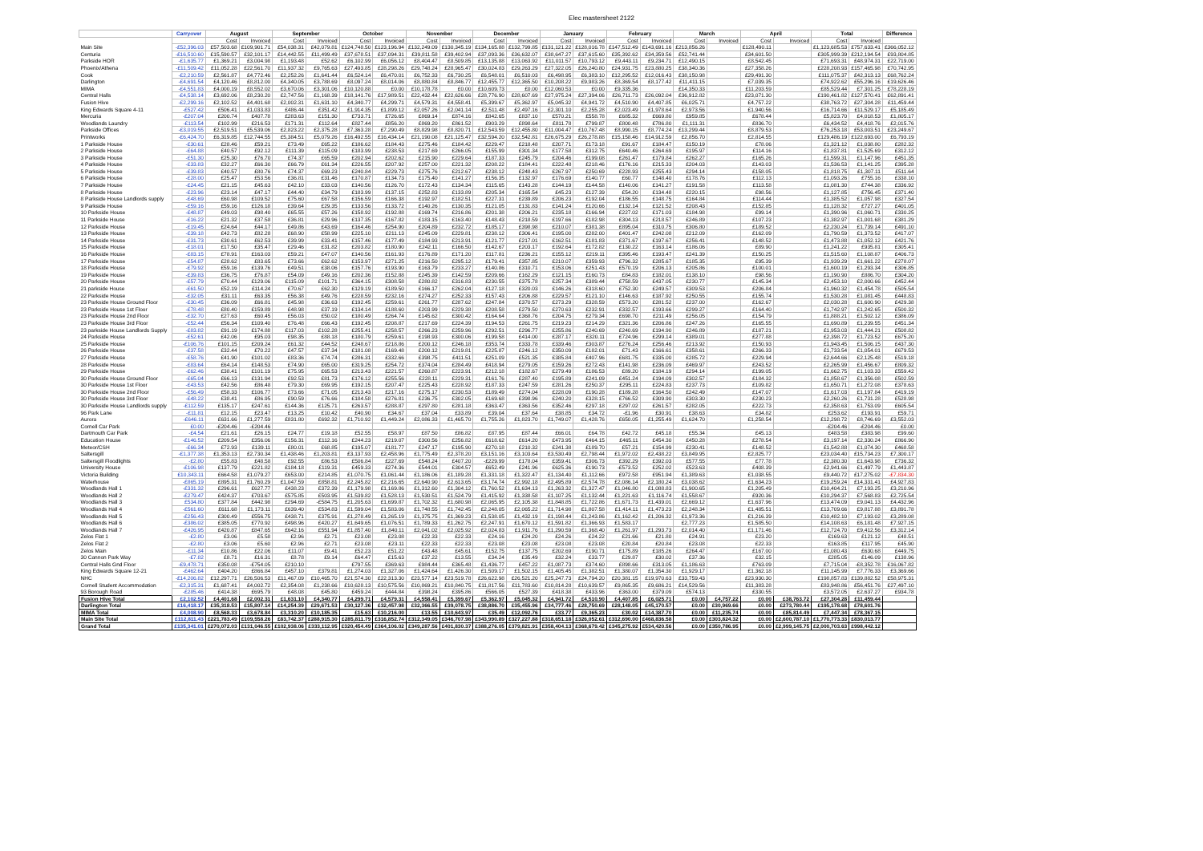Elec mastersheet 2122
| | Carryover | August | | September | | October | | November | | December | | January | | February | | March | | April | | Total | | Difference |
| --- | --- | --- | --- | --- | --- | --- | --- | --- | --- | --- | --- | --- | --- | --- | --- | --- | --- | --- | --- | --- | --- | --- |
| | | Cost | Invoiced | Cost | Invoiced | Cost | Invoiced | Cost | Invoiced | Cost | Invoiced | Cost | Invoiced | Cost | Invoiced | Cost | Invoiced | Cost | Invoiced | Cost | Invoiced | |
| Main Site | -£52,396.03 | £57,503.68 | £109,901.71 | £54,038.31 | £42,079.81 | £124,748.50 | £123,196.94 | £132,249.09 | £130,345.19 | £134,165.88 | £132,799.85 | £131,121.22 | £128,016.78 | £147,512.49 | £143,691.16 | £213,856.26 | | £128,490.11 | | £1,123,685.53 | £757,633.41 | £366,052.12 |
| Centuria | -£16,510.60 | £15,590.57 | £32,101.17 | £14,442.55 | £11,499.49 | £37,678.51 | £37,094.31 | £39,811.58 | £39,402.94 | £37,093.36 | £36,632.07 | £38,647.27 | £37,615.60 | £35,392.62 | £34,359.56 | £52,741.44 | | £34,601.50 | | £305,999.39 | £212,194.54 | £93,804.85 |
| Parkside HOR | -£1,635.77 | £1,369.21 | £3,004.98 | £1,193.48 | £52.62 | £6,102.99 | £6,056.12 | £8,404.47 | £8,509.85 | £13,135.88 | £13,063.92 | £11,011.57 | £10,793.12 | £9,443.11 | £9,234.71 | £12,490.15 | | £8,542.45 | | £71,693.31 | £48,974.31 | £22,719.00 |
| Phoenix/Athena | -£11,509.42 | £11,052.28 | £22,561.70 | £11,937.32 | £9,765.63 | £27,493.85 | £28,298.26 | £29,748.24 | £28,965.47 | £30,024.83 | £29,263.29 | £27,322.05 | £26,240.80 | £24,931.75 | £23,880.25 | £38,340.36 | | £27,358.26 | | £228,208.93 | £157,465.98 | £70,742.95 |
| Cook | -£2,210.59 | £2,561.87 | £4,772.46 | £2,252.26 | £1,641.44 | £6,524.14 | £6,470.01 | £6,752.33 | £6,730.25 | £6,548.01 | £6,510.03 | £6,498.95 | £6,383.10 | £12,295.52 | £12,016.43 | £38,150.98 | | £29,491.30 | | £111,075.37 | £42,313.13 | £68,762.24 |
| Darlington | -£4,691.54 | £4,120.46 | £8,812.00 | £4,340.05 | £3,788.69 | £8,097.24 | £8,014.06 | £8,880.84 | £8,846.77 | £12,455.77 | £12,365.50 | £10,208.22 | £9,983.26 | £8,369.54 | £8,177.42 | £11,411.15 | | £7,039.35 | | £74,922.62 | £55,296.16 | £19,626.46 |
| MIMA | -£4,551.83 | £4,000.19 | £8,552.02 | £3,670.06 | £3,301.06 | £10,120.88 | £0.00 | £10,178.78 | £0.00 | £10,609.73 | £0.00 | £12,060.53 | £0.00 | £9,335.36 | | £14,350.33 | | £11,203.59 | | £85,529.44 | £7,301.25 | £78,228.19 |
| Central Halls | -£4,538.14 | £3,692.06 | £8,230.20 | £2,747.56 | £1,168.39 | £18,141.76 | £17,989.51 | £22,432.44 | £22,626.66 | £28,776.90 | £28,607.69 | £27,975.24 | £27,394.06 | £26,711.73 | £26,092.04 | £36,912.82 | | £23,071.30 | | £190,461.82 | £127,570.41 | £62,891.41 |
| Fusion Hive | -£2,299.16 | £2,102.52 | £4,401.68 | £2,002.31 | £1,631.10 | £4,340.77 | £4,299.71 | £4,579.31 | £4,558.41 | £5,399.67 | £5,362.97 | £5,045.32 | £4,941.72 | £4,510.90 | £4,407.85 | £6,025.71 | | £4,757.22 | | £38,763.72 | £27,304.28 | £11,459.44 |
| King Edwards Square 4-11 | -£527.42 | £506.41 | £1,033.83 | £486.44 | £351.42 | £1,914.35 | £1,899.12 | £2,057.26 | £2,041.14 | £2,511.48 | £2,497.16 | £2,301.10 | £2,255.28 | £2,023.49 | £1,978.64 | £2,973.56 | | £1,940.56 | | £16,714.66 | £11,529.17 | £5,185.49 |
| Mercuria | -£207.04 | £200.74 | £407.78 | £283.63 | £151.30 | £733.71 | £726.65 | £869.14 | £874.16 | £842.65 | £837.10 | £570.21 | £558.78 | £685.32 | £669.80 | £959.85 | | £678.44 | | £5,823.70 | £4,018.53 | £1,805.17 |
| Woodlands Laundry | -£113.54 | £102.99 | £216.53 | £171.31 | £112.64 | £827.44 | £856.20 | £869.20 | £861.52 | £903.29 | £898.64 | £811.78 | £799.87 | £800.48 | £786.80 | £1,111.31 | | £836.70 | | £6,434.52 | £4,418.76 | £2,015.76 |
| Parkside Offices | -£3,019.55 | £2,519.51 | £5,539.06 | £2,823.22 | £2,375.28 | £7,363.28 | £7,290.49 | £8,829.98 | £8,820.71 | £12,543.59 | £12,455.80 | £11,004.47 | £10,767.48 | £8,990.15 | £8,774.24 | £13,299.44 | | £8,879.53 | | £76,253.18 | £53,003.51 | £23,249.67 |
| Printworks | -£6,424.70 | £6,319.85 | £12,744.55 | £5,384.51 | £5,079.26 | £16,492.55 | £16,434.14 | £21,190.08 | £21,125.47 | £32,594.20 | £32,542.81 | £26,675.29 | £26,278.88 | £15,158.46 | £14,912.59 | £2,856.70 | | £2,814.55 | | £129,486.19 | £122,693.00 | £6,793.19 |
| 1 Parkside House | -£30.61 | £28.46 | £59.21 | £73.49 | £65.22 | £186.62 | £184.43 | £275.46 | £184.42 | £229.47 | £218.48 | £207.71 | £173.18 | £91.67 | £184.47 | £150.19 | | £78.06 | | £1,321.12 | £1,038.80 | £282.32 |
| 2 Parkside House | -£64.88 | £40.57 | £92.12 | £111.39 | £115.09 | £183.99 | £238.53 | £217.69 | £266.05 | £155.99 | £301.34 | £177.58 | £312.75 | £640.46 | £264.69 | £195.97 | | £114.16 | | £1,837.81 | £1,525.69 | £312.12 |
| 3 Parkside House | -£51.30 | £25.30 | £76.70 | £74.37 | £65.59 | £202.94 | £202.62 | £215.90 | £229.64 | £187.33 | £245.79 | £204.46 | £199.08 | £261.47 | £179.84 | £262.27 | | £165.26 | | £1,599.31 | £1,147.96 | £451.35 |
| 4 Parkside House | -£33.83 | £32.27 | £66.30 | £66.79 | £61.34 | £226.55 | £207.92 | £257.00 | £221.32 | £208.22 | £184.41 | £222.48 | £218.46 | £176.16 | £215.33 | £204.03 | | £143.03 | | £1,536.53 | £1,141.25 | £395.28 |
| 5 Parkside House | -£39.83 | £40.57 | £80.76 | £74.37 | £69.23 | £240.84 | £229.73 | £275.76 | £212.67 | £238.12 | £248.43 | £267.97 | £250.69 | £228.93 | £255.43 | £294.14 | | £158.05 | | £1,818.75 | £1,307.11 | £511.64 |
| 6 Parkside House | -£28.00 | £25.47 | £53.56 | £36.81 | £31.46 | £170.87 | £134.73 | £175.40 | £141.27 | £156.35 | £132.97 | £176.69 | £140.77 | £60.77 | £148.40 | £178.76 | | £112.13 | | £1,093.26 | £755.16 | £338.10 |
| 7 Parkside House | -£24.45 | £21.15 | £45.63 | £42.10 | £33.03 | £140.56 | £126.70 | £172.43 | £134.34 | £115.65 | £143.28 | £144.19 | £144.58 | £140.06 | £141.27 | £191.58 | | £113.58 | | £1,081.30 | £744.38 | £336.92 |
| 8 Parkside House | -£23.96 | £23.14 | £47.17 | £44.40 | £34.79 | £183.99 | £137.15 | £252.83 | £133.89 | £205.34 | £165.54 | £45.23 | £127.39 | £54.20 | £134.48 | £220.15 | | £98.56 | | £1,127.85 | £756.45 | £371.40 |
| 8 Parkside House Landlords supply | -£48.69 | £60.98 | £109.52 | £75.60 | £67.58 | £156.59 | £166.38 | £192.97 | £182.51 | £227.31 | £239.89 | £206.23 | £192.04 | £186.55 | £148.75 | £164.84 | | £114.44 | | £1,385.52 | £1,057.98 | £327.54 |
| 9 Parkside House | -£59.16 | £59.16 | £126.18 | £39.64 | £29.35 | £133.56 | £133.72 | £140.26 | £130.35 | £121.05 | £131.83 | £141.24 | £120.66 | £132.14 | £121.52 | £208.43 | | £152.85 | | £1,128.32 | £727.27 | £401.05 |
| 10 Parkside House | -£48.87 | £49.03 | £98.40 | £65.55 | £57.26 | £158.92 | £192.88 | £169.74 | £216.86 | £201.38 | £206.21 | £235.18 | £166.94 | £227.02 | £171.03 | £184.98 | | £99.14 | | £1,390.96 | £1,060.71 | £330.25 |
| 11 Parkside House | -£16.22 | £21.32 | £37.58 | £36.81 | £29.96 | £137.35 | £167.82 | £183.15 | £163.40 | £148.43 | £218.59 | £197.66 | £182.98 | £304.13 | £218.57 | £246.89 | | £107.23 | | £1,382.97 | £1,001.68 | £381.29 |
| 12 Parkside House | -£19.45 | £24.64 | £44.17 | £49.86 | £43.69 | £164.46 | £254.90 | £204.89 | £232.72 | £185.17 | £398.98 | £210.07 | £381.38 | £895.04 | £310.75 | £306.80 | | £189.52 | | £2,230.24 | £1,739.14 | £491.10 |
| 13 Parkside House | -£39.18 | £42.73 | £82.28 | £68.90 | £58.99 | £225.10 | £211.13 | £245.09 | £229.81 | £238.12 | £306.41 | £195.00 | £282.00 | £401.47 | £242.08 | £212.09 | | £162.09 | | £1,790.59 | £1,373.52 | £417.07 |
| 14 Parkside House | -£31.73 | £30.61 | £62.53 | £39.99 | £33.41 | £157.46 | £177.49 | £184.93 | £213.91 | £121.77 | £217.01 | £162.51 | £181.83 | £371.67 | £197.67 | £256.41 | | £148.52 | | £1,473.88 | £1,052.12 | £421.76 |
| 15 Parkside House | -£18.01 | £17.50 | £35.47 | £29.46 | £31.82 | £203.82 | £180.90 | £242.11 | £166.50 | £142.67 | £203.17 | £192.64 | £172.82 | £130.22 | £163.14 | £186.06 | | £89.90 | | £1,241.22 | £935.81 | £305.41 |
| 16 Parkside House | -£83.15 | £78.91 | £163.03 | £59.21 | £47.07 | £140.56 | £161.93 | £176.89 | £171.20 | £117.81 | £236.21 | £155.12 | £219.11 | £395.46 | £193.47 | £241.39 | | £150.25 | | £1,515.60 | £1,108.87 | £406.73 |
| 17 Parkside House | -£54.87 | £28.62 | £83.65 | £73.66 | £62.62 | £153.97 | £271.25 | £216.50 | £295.12 | £179.41 | £357.85 | £210.07 | £359.93 | £796.32 | £285.67 | £185.35 | | £95.39 | | £1,939.29 | £1,661.22 | £278.07 |
| 18 Parkside House | -£79.92 | £59.16 | £139.76 | £49.51 | £38.06 | £157.76 | £193.90 | £163.79 | £233.27 | £140.86 | £310.71 | £153.06 | £251.43 | £570.19 | £206.13 | £205.86 | | £100.01 | | £1,600.19 | £1,293.34 | £306.85 |
| 19 Parkside House | -£39.83 | £36.75 | £76.87 | £54.09 | £49.16 | £202.36 | £152.88 | £245.39 | £142.59 | £209.66 | £162.29 | £121.15 | £160.73 | £84.83 | £182.01 | £138.10 | | £98.56 | | £1,190.90 | £886.70 | £304.20 |
| 20 Parkside House | -£57.79 | £70.44 | £129.06 | £115.09 | £101.71 | £364.15 | £308.58 | £280.82 | £316.83 | £230.55 | £375.78 | £257.34 | £389.44 | £758.59 | £437.05 | £230.77 | | £145.34 | | £2,453.10 | £2,000.66 | £452.44 |
| 21 parkside House | -£61.50 | £52.19 | £114.24 | £70.67 | £62.30 | £129.19 | £189.50 | £166.17 | £262.04 | £127.18 | £320.03 | £146.26 | £318.60 | £752.30 | £249.57 | £309.53 | | £206.84 | | £1,960.32 | £1,454.78 | £505.54 |
| 22 Parkside House | -£32.05 | £31.11 | £63.35 | £56.38 | £49.76 | £228.59 | £232.16 | £274.27 | £252.33 | £157.43 | £206.88 | £229.57 | £121.10 | £146.63 | £187.92 | £250.55 | | £155.74 | | £1,530.28 | £1,081.45 | £448.83 |
| 23 Parkside House Ground Floor | -£30.45 | £36.09 | £66.81 | £45.98 | £36.63 | £192.45 | £259.61 | £261.77 | £287.62 | £247.84 | £370.57 | £273.29 | £328.59 | £573.20 | £281.52 | £237.00 | | £162.67 | | £2,030.28 | £1,600.90 | £429.38 |
| 23 Parkside House 1st Floor | -£78.48 | £80.40 | £159.89 | £48.98 | £37.19 | £134.14 | £188.60 | £203.99 | £229.38 | £208.58 | £279.50 | £270.63 | £232.91 | £332.57 | £193.66 | £299.27 | | £164.40 | | £1,742.97 | £1,242.65 | £500.32 |
| 23 Parkside House 2nd Floor | -£32.70 | £27.63 | £60.45 | £56.03 | £50.02 | £180.49 | £264.74 | £145.62 | £300.42 | £164.64 | £368.76 | £204.75 | £279.34 | £698.70 | £211.49 | £256.05 | | £154.79 | | £1,888.21 | £1,502.12 | £386.09 |
| 23 Parkside House 3rd Floor | -£52.44 | £56.34 | £109.40 | £76.48 | £66.43 | £192.45 | £208.87 | £217.69 | £224.39 | £194.53 | £261.75 | £219.23 | £214.29 | £321.36 | £206.86 | £247.26 | | £165.55 | | £1,690.89 | £1,239.55 | £451.34 |
| 23 parkside House Landlords Supply | -£83.82 | £91.19 | £174.88 | £117.03 | £102.28 | £255.41 | £258.57 | £266.23 | £259.96 | £292.51 | £296.77 | £255.86 | £240.69 | £240.69 | £194.90 | £246.89 | | £187.21 | | £1,953.03 | £1,444.21 | £508.82 |
| 24 Parkside House | -£52.61 | £42.06 | £95.03 | £98.35 | £88.18 | £180.79 | £259.61 | £198.93 | £300.06 | £199.58 | £414.00 | £287.17 | £320.11 | £724.96 | £299.14 | £389.01 | | £277.88 | | £2,398.72 | £1,723.52 | £675.20 |
| 25 Parkside House | -£106.76 | £101.15 | £209.24 | £61.32 | £44.52 | £248.67 | £218.86 | £200.12 | £246.18 | £353.74 | £333.78 | £339.46 | £303.87 | £276.24 | £256.46 | £213.92 | | £150.93 | | £1,943.45 | £1,506.15 | £437.30 |
| 26 Parkside House | -£37.58 | £32.44 | £70.22 | £47.57 | £37.34 | £181.08 | £169.48 | £200.12 | £219.81 | £225.87 | £246.12 | £350.09 | £182.01 | £71.43 | £166.61 | £358.61 | | £266.33 | | £1,733.54 | £1,054.01 | £679.53 |
| 27 Parkside House | -£58.76 | £41.90 | £101.02 | £83.36 | £74.74 | £286.31 | £332.66 | £398.75 | £411.51 | £251.09 | £521.35 | £385.84 | £407.96 | £681.75 | £335.00 | £285.72 | | £229.94 | | £2,644.66 | £2,125.48 | £519.18 |
| 28 Parkside House | -£83.64 | £64.14 | £148.53 | £74.90 | £65.00 | £319.25 | £254.72 | £374.04 | £284.49 | £418.94 | £279.05 | £159.26 | £272.43 | £141.98 | £236.09 | £469.97 | | £243.52 | | £2,265.99 | £1,456.67 | £809.32 |
| 29 Parkside House | -£62.46 | £38.41 | £101.19 | £75.95 | £65.53 | £213.43 | £221.57 | £260.87 | £223.91 | £212.18 | £182.67 | £279.49 | £186.53 | £89.20 | £184.19 | £294.14 | | £199.05 | | £1,662.75 | £1,103.33 | £559.42 |
| 30 Parkside House Ground Floor | -£65.04 | £66.13 | £131.94 | £92.53 | £81.73 | £176.12 | £255.56 | £228.11 | £229.31 | £161.76 | £287.40 | £195.89 | £241.09 | £451.24 | £194.09 | £302.57 | | £184.32 | | £1,858.67 | £1,356.08 | £502.59 |
| 30 Parkside House 1st Floor | -£43.53 | £42.56 | £86.48 | £79.30 | £69.95 | £192.15 | £207.47 | £225.43 | £228.92 | £187.33 | £247.59 | £281.26 | £250.37 | £295.11 | £224.83 | £237.73 | | £109.82 | | £1,650.71 | £1,272.08 | £378.63 |
| 30 Parkside House 2nd Floor | -£56.49 | £58.33 | £106.77 | £73.66 | £71.05 | £213.43 | £217.16 | £275.17 | £230.53 | £189.49 | £274.04 | £228.09 | £190.28 | £189.28 | £164.50 | £242.49 | | £147.07 | | £1,617.03 | £1,197.84 | £419.19 |
| 30 Parkside House 3rd Floor | -£48.22 | £38.41 | £86.95 | £90.59 | £76.66 | £184.58 | £276.81 | £236.75 | £302.05 | £169.68 | £398.96 | £240.20 | £328.15 | £766.52 | £309.90 | £303.30 | | £230.23 | | £2,260.26 | £1,731.28 | £528.98 |
| 30 Parkside House Landlords supply | -£112.59 | £135.17 | £247.61 | £144.36 | £125.71 | £263.57 | £288.87 | £297.80 | £281.18 | £363.47 | £363.56 | £352.46 | £297.18 | £297.02 | £261.57 | £282.05 | | £222.73 | | £2,358.63 | £1,753.09 | £605.54 |
| 96 Park Lane | -£11.81 | £12.15 | £23.47 | £13.25 | £10.42 | £40.90 | £34.67 | £37.04 | £33.89 | £39.04 | £37.64 | £38.85 | £34.72 | -£1.96 | £30.91 | £38.63 | | £34.82 | | £253.62 | £193.91 | £59.71 |
| Aurora | -£646.11 | £631.66 | £1,277.59 | £831.80 | £692.32 | £1,710.92 | £1,449.24 | £2,086.33 | £1,465.70 | £1,755.26 | £1,823.70 | £1,749.07 | £1,428.76 | £650.05 | £1,255.49 | £1,624.70 | | £1,258.54 | | £12,298.72 | £8,746.69 | £3,552.03 |
| Cornell Car Park | £0.00 | -£204.46 | -£204.46 | | | | | | | | | | | | | | | | | -£204.46 | -£204.46 | £0.00 |
| Dartmouth Car Park | -£4.54 | £21.61 | £26.15 | £24.77 | £19.18 | £52.55 | £58.97 | £87.50 | £86.82 | £87.95 | £87.44 | £66.01 | £64.78 | £42.72 | £45.18 | £55.34 | | £45.13 | | £483.58 | £383.98 | £99.60 |
| Education House | -£146.52 | £209.54 | £356.06 | £156.31 | £112.16 | £244.23 | £219.07 | £300.56 | £256.82 | £618.62 | £614.20 | £473.95 | £464.15 | £465.11 | £454.30 | £450.28 | | £278.54 | | £3,197.14 | £2,330.24 | £866.90 |
| Meteor/CSH | -£66.34 | £72.93 | £139.11 | £80.01 | £68.85 | £195.07 | £181.77 | £247.17 | £195.90 | £270.18 | £210.32 | £241.38 | £189.70 | £57.21 | £154.99 | £230.41 | | £148.52 | | £1,542.88 | £1,074.30 | £468.58 |
| Saltersgill | -£1,377.38 | £1,353.13 | £2,730.34 | £1,438.46 | £1,203.81 | £3,137.93 | £2,458.96 | £1,775.49 | £2,378.20 | £3,151.16 | £3,103.64 | £3,530.49 | £2,798.44 | £1,972.02 | £2,438.22 | £3,849.95 | | £2,825.77 | | £23,034.40 | £15,734.23 | £7,300.17 |
| Saltersgill Floodlights | -£2.80 | £55.83 | £48.58 | £92.55 | £86.53 | £506.84 | £227.69 | £548.24 | £407.20 | -£229.99 | £178.04 | £359.41 | £306.73 | £392.29 | £392.03 | £577.55 | | £77.78 | | £2,380.30 | £1,643.98 | £736.32 |
| University House | -£106.98 | £137.79 | £221.82 | £184.18 | £119.31 | £459.33 | £274.36 | £544.01 | £304.57 | £652.49 | £241.96 | £625.36 | £190.73 | -£573.52 | £252.02 | £523.63 | | £408.39 | | £2,941.66 | £1,497.79 | £1,443.87 |
| Victoria Building | £10,343.11 | £664.58 | £1,079.27 | £653.00 | £214.85 | £1,070.75 | £1,061.44 | £1,186.06 | £1,189.28 | £1,331.18 | £1,322.47 | £1,134.40 | £1,112.66 | £972.58 | £951.94 | £1,389.63 | | £1,038.55 | | £9,440.72 | £17,275.02 | -£7,834.30 |
| Waterhouse | -£865.19 | £895.31 | £1,760.29 | £1,047.59 | £858.81 | £2,245.82 | £2,216.65 | £2,640.90 | £2,613.65 | £3,174.74 | £2,992.18 | £2,495.89 | £2,574.78 | £2,086.14 | £2,180.24 | £3,038.62 | | £1,634.23 | | £19,259.24 | £14,331.41 | £4,927.83 |
| Woodlands Hall 1 | -£331.32 | £296.61 | £627.77 | £438.23 | £372.39 | £1,179.98 | £1,169.86 | £1,312.60 | £1,304.12 | £1,760.52 | £1,634.13 | £1,263.32 | £1,327.47 | £1,046.80 | £1,088.83 | £1,900.65 | | £1,205.49 | | £10,404.21 | £7,193.25 | £3,210.96 |
| Woodlands Hall 2 | -£279.47 | £424.37 | £703.67 | £575.85 | £503.95 | £1,539.82 | £1,528.13 | £1,530.51 | £1,524.79 | £1,415.92 | £1,338.58 | £1,107.25 | £1,132.44 | £1,221.63 | £1,116.74 | £1,558.67 | | £920.36 | | £10,294.37 | £7,568.83 | £2,725.54 |
| Woodlands Hall 3 | £534.80 | £377.84 | £442.98 | £294.69 | -£584.75 | £1,205.63 | £1,699.87 | £1,702.32 | £1,680.98 | £2,065.95 | £2,105.38 | £1,848.85 | £1,722.86 | £1,671.73 | £1,439.01 | £2,669.12 | | £1,637.96 | | £13,474.09 | £9,041.13 | £4,432.96 |
| Woodlands Hall 4 | -£561.60 | £611.68 | £1,173.11 | £639.40 | £534.83 | £1,599.04 | £1,583.06 | £1,748.55 | £1,742.45 | £2,248.05 | £2,065.22 | £1,714.98 | £1,807.58 | £1,414.11 | £1,473.23 | £2,248.34 | | £1,485.51 | | £13,709.66 | £9,817.88 | £3,891.78 |
| Woodlands Hall 5 | -£256.43 | £300.49 | £556.75 | £438.71 | £375.91 | £1,278.49 | £1,265.19 | £1,375.75 | £1,369.23 | £1,538.05 | £1,432.19 | £1,198.44 | £1,243.86 | £1,162.42 | £1,206.32 | £1,973.36 | | £1,216.39 | | £10,482.10 | £7,193.02 | £3,289.08 |
| Woodlands Hall 6 | -£386.02 | £385.05 | £770.92 | £498.96 | £420.27 | £1,649.65 | £1,076.51 | £1,789.33 | £1,262.75 | £2,247.91 | £1,670.12 | £1,591.82 | £1,366.93 | £1,583.17 | | £2,777.23 | | £1,585.50 | | £14,108.63 | £6,181.48 | £7,927.15 |
| Woodlands Hall 7 | -£426.95 | £420.87 | £847.65 | £642.16 | £551.94 | £1,857.40 | £1,840.11 | £2,041.02 | £2,025.92 | £2,024.83 | £1,911.76 | £1,290.59 | £1,368.40 | £1,261.97 | £1,293.73 | £2,014.40 | | £1,171.46 | | £12,724.70 | £9,412.56 | £3,312.14 |
| Zelos Flat 1 | -£2.80 | £3.06 | £5.58 | £2.96 | £2.71 | £23.08 | £23.08 | £22.33 | £22.33 | £24.16 | £24.20 | £24.26 | £24.22 | £21.66 | £21.80 | £24.91 | | £23.20 | | £169.63 | £121.12 | £48.51 |
| Zelos Flat 2 | -£2.80 | £3.06 | £5.60 | £2.96 | £2.71 | £23.08 | £23.11 | £22.33 | £22.33 | £23.08 | £23.08 | £23.08 | £23.08 | £20.84 | £20.84 | £23.08 | | £22.33 | | £163.85 | £117.95 | £45.90 |
| Zelos Main | -£11.34 | £10.86 | £22.06 | £11.07 | £9.41 | £52.23 | £51.22 | £43.48 | £45.61 | £152.75 | £137.75 | £202.69 | £190.71 | £175.89 | £185.26 | £264.47 | | £167.00 | | £1,080.43 | £630.68 | £449.75 |
| 30 Cannon Park Way | -£7.82 | £8.71 | £16.31 | £8.78 | £9.14 | £64.47 | £15.63 | £37.22 | £13.55 | £34.24 | £35.49 | £32.24 | £33.77 | £29.87 | £30.02 | £37.36 | | £32.15 | | £285.05 | £146.09 | £138.96 |
| Central Halls Gnd Floor | -£9,478.71 | £350.08 | -£754.05 | £210.10 | | £797.55 | £369.63 | £984.44 | £365.48 | £1,436.77 | £457.22 | £1,087.73 | £374.60 | £898.66 | £313.05 | £1,186.63 | | £763.09 | | £7,715.04 | -£8,352.78 | £16,067.82 |
| King Edwards Square 12-21 | -£462.64 | £404.20 | £866.84 | £457.10 | £379.81 | £1,274.03 | £1,327.06 | £1,424.64 | £1,426.30 | £1,509.17 | £1,502.15 | £1,405.45 | £1,382.51 | £1,380.07 | £1,354.30 | £1,929.17 | | £1,362.18 | | £11,145.99 | £7,776.33 | £3,369.66 |
| NHC | -£14,206.82 | £12,297.71 | £26,506.53 | £11,467.09 | £10,465.70 | £21,574.30 | £22,313.30 | £23,577.14 | £23,519.78 | £26,622.98 | £26,521.20 | £25,247.73 | £24,794.20 | £20,381.15 | £19,970.63 | £33,759.43 | | £23,930.30 | | £198,857.83 | £139,882.52 | £58,975.31 |
| Cornell Student Accommodation | -£2,315.31 | £1,687.41 | £4,002.72 | £2,354.08 | £1,238.66 | £10,628.13 | £10,575.56 | £10,869.21 | £10,840.75 | £11,817.56 | £11,783.60 | £10,814.28 | £10,639.57 | £9,865.35 | £9,686.21 | £14,529.56 | | £11,383.28 | | £83,948.86 | £56,451.76 | £27,497.10 |
| 93 Borough Road | -£285.46 | £414.38 | £695.79 | £48.08 | £45.80 | £459.24 | £444.84 | £398.24 | £395.86 | £566.05 | £527.39 | £418.38 | £433.96 | £363.00 | £379.09 | £574.13 | | £330.55 | | £3,572.05 | £2,637.27 | £934.78 |
| Fusion Hive Total | £2,102.52 | £4,401.68 | £2,002.31 | £1,631.10 | £4,340.77 | £4,299.71 | £4,579.31 | £4,558.41 | £5,399.67 | £5,362.97 | £5,045.32 | £4,941.72 | £4,510.90 | £4,407.85 | £6,025.71 | £0.00 | £4,757.22 | £0.00 | £38,763.72 | £27,304.28 | £11,459.44 | |
| Darlington Total | £16,418.17 | £35,318.53 | £15,807.14 | £14,254.39 | £29,671.53 | £30,127.36 | £32,457.98 | £32,366.55 | £39,078.75 | £38,886.70 | £35,455.96 | £34,777.46 | £28,750.69 | £28,148.05 | £45,170.57 | £0.00 | £30,969.66 | £0.00 | £273,780.44 | £195,178.68 | £78,601.76 | |
| MIMA Total | £4,008.90 | £8,568.33 | £3,678.84 | £3,310.20 | £10,185.35 | £15.63 | £10,216.00 | £13.55 | £10,643.97 | £35.49 | £12,092.76 | £33.77 | £9,365.23 | £30.02 | £14,387.70 | £0.00 | £11,235.74 | £0.00 | £85,814.49 | £7,447.34 | £78,367.15 | |
| Main Site Total | £112,811.43 | £221,783.49 | £109,558.26 | £83,742.37 | £288,915.30 | £285,811.79 | £316,852.74 | £312,349.05 | £346,707.98 | £343,990.89 | £327,227.88 | £318,651.18 | £326,052.61 | £312,690.00 | £468,836.58 | £0.00 | £303,824.32 | £0.00 | £2,600,787.10 | £1,770,773.33 | £830,013.77 | |
| Grand Total | £135,341.01 | £270,072.03 | £131,046.55 | £102,938.06 | £333,112.95 | £320,454.49 | £364,106.02 | £349,287.56 | £401,830.37 | £388,276.05 | £379,821.91 | £358,404.13 | £368,679.42 | £345,275.92 | £534,420.56 | £0.00 | £350,786.95 | £0.00 | £2,999,145.75 | £2,000,703.63 | £998,442.12 | |